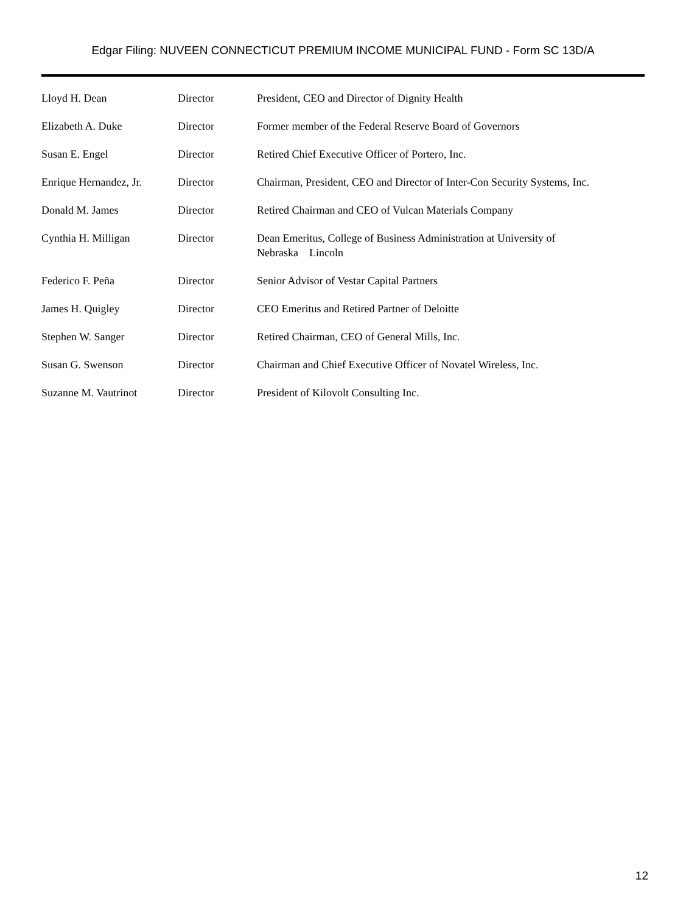Edgar Filing: NUVEEN CONNECTICUT PREMIUM INCOME MUNICIPAL FUND - Form SC 13D/A
| Lloyd H. Dean | Director | President, CEO and Director of Dignity Health |
| Elizabeth A. Duke | Director | Former member of the Federal Reserve Board of Governors |
| Susan E. Engel | Director | Retired Chief Executive Officer of Portero, Inc. |
| Enrique Hernandez, Jr. | Director | Chairman, President, CEO and Director of Inter-Con Security Systems, Inc. |
| Donald M. James | Director | Retired Chairman and CEO of Vulcan Materials Company |
| Cynthia H. Milligan | Director | Dean Emeritus, College of Business Administration at University of Nebraska Lincoln |
| Federico F. Peña | Director | Senior Advisor of Vestar Capital Partners |
| James H. Quigley | Director | CEO Emeritus and Retired Partner of Deloitte |
| Stephen W. Sanger | Director | Retired Chairman, CEO of General Mills, Inc. |
| Susan G. Swenson | Director | Chairman and Chief Executive Officer of Novatel Wireless, Inc. |
| Suzanne M. Vautrinot | Director | President of Kilovolt Consulting Inc. |
12